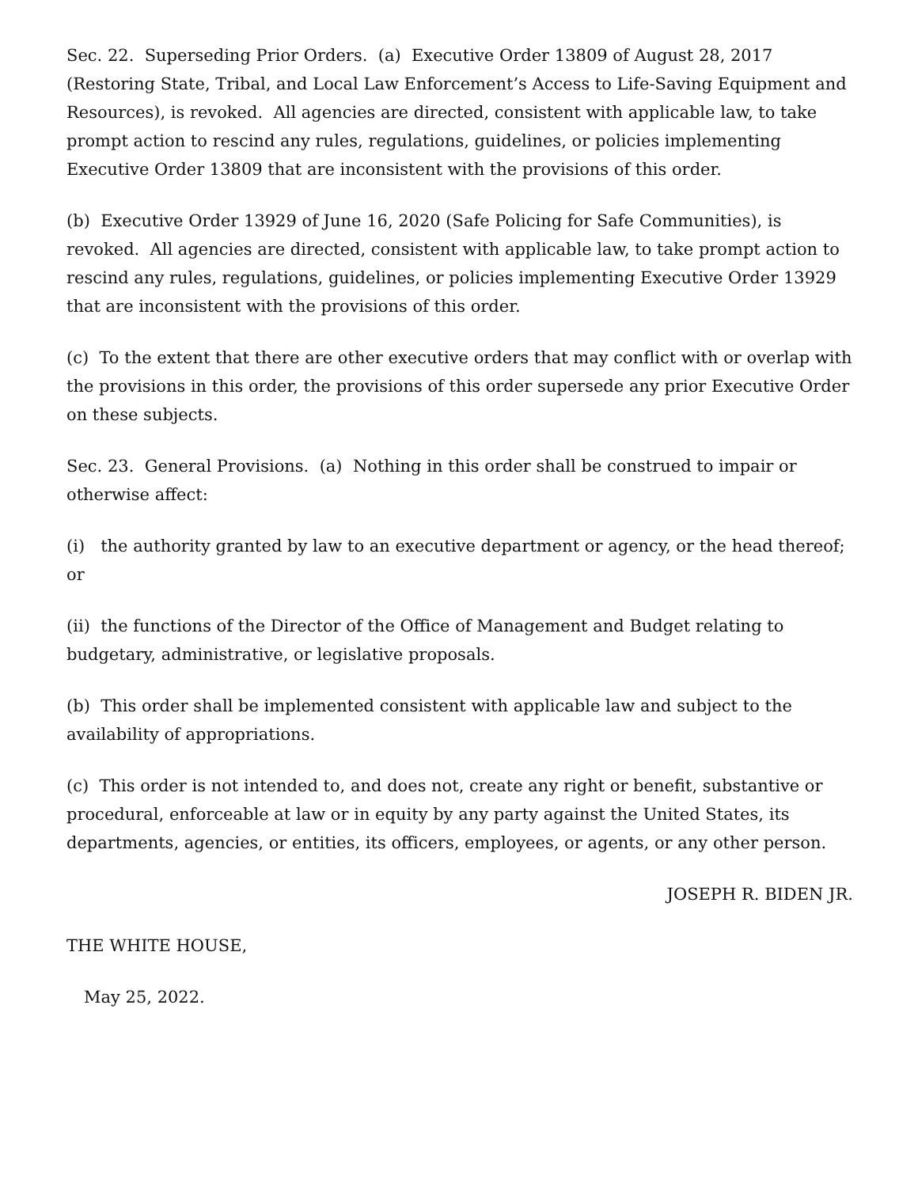Sec. 22. Superseding Prior Orders. (a) Executive Order 13809 of August 28, 2017 (Restoring State, Tribal, and Local Law Enforcement’s Access to Life-Saving Equipment and Resources), is revoked. All agencies are directed, consistent with applicable law, to take prompt action to rescind any rules, regulations, guidelines, or policies implementing Executive Order 13809 that are inconsistent with the provisions of this order.
(b) Executive Order 13929 of June 16, 2020 (Safe Policing for Safe Communities), is revoked. All agencies are directed, consistent with applicable law, to take prompt action to rescind any rules, regulations, guidelines, or policies implementing Executive Order 13929 that are inconsistent with the provisions of this order.
(c) To the extent that there are other executive orders that may conflict with or overlap with the provisions in this order, the provisions of this order supersede any prior Executive Order on these subjects.
Sec. 23. General Provisions. (a) Nothing in this order shall be construed to impair or otherwise affect:
(i) the authority granted by law to an executive department or agency, or the head thereof; or
(ii) the functions of the Director of the Office of Management and Budget relating to budgetary, administrative, or legislative proposals.
(b) This order shall be implemented consistent with applicable law and subject to the availability of appropriations.
(c) This order is not intended to, and does not, create any right or benefit, substantive or procedural, enforceable at law or in equity by any party against the United States, its departments, agencies, or entities, its officers, employees, or agents, or any other person.
JOSEPH R. BIDEN JR.
THE WHITE HOUSE,
May 25, 2022.